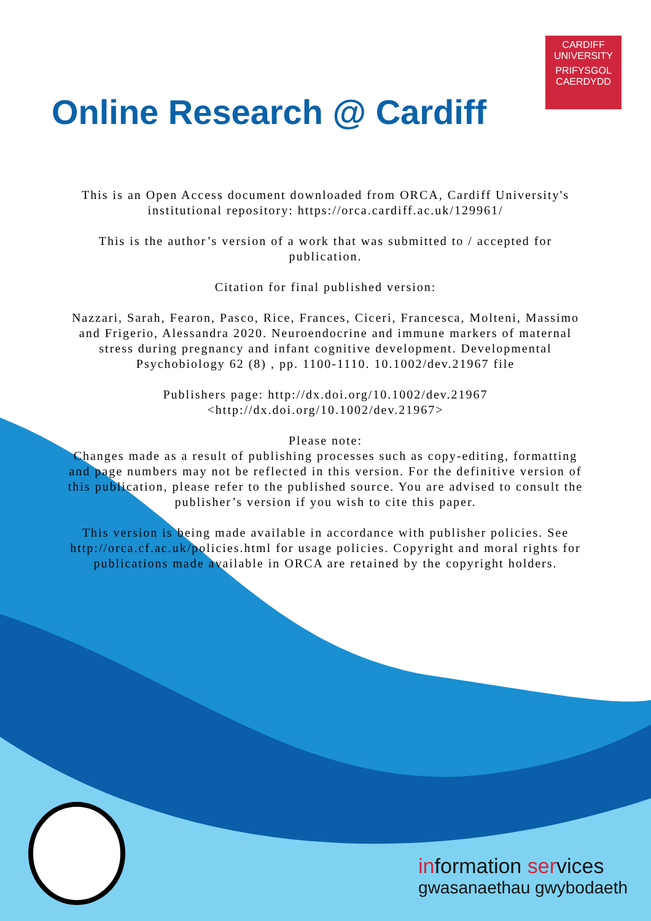CARDIFF
UNIVERSITY
PRIFYSGOL
CAERDYDD
Online Research @ Cardiff
This is an Open Access document downloaded from ORCA, Cardiff University's institutional repository: https://orca.cardiff.ac.uk/129961/
This is the author’s version of a work that was submitted to / accepted for publication.
Citation for final published version:
Nazzari, Sarah, Fearon, Pasco, Rice, Frances, Ciceri, Francesca, Molteni, Massimo and Frigerio, Alessandra 2020. Neuroendocrine and immune markers of maternal stress during pregnancy and infant cognitive development. Developmental Psychobiology 62 (8) , pp. 1100-1110. 10.1002/dev.21967 file
Publishers page: http://dx.doi.org/10.1002/dev.21967 <http://dx.doi.org/10.1002/dev.21967>
Please note:
Changes made as a result of publishing processes such as copy-editing, formatting and page numbers may not be reflected in this version. For the definitive version of this publication, please refer to the published source. You are advised to consult the publisher’s version if you wish to cite this paper.
This version is being made available in accordance with publisher policies. See
http://orca.cf.ac.uk/policies.html for usage policies. Copyright and moral rights for publications made available in ORCA are retained by the copyright holders.
information services
gwasanaethau gwybodaeth